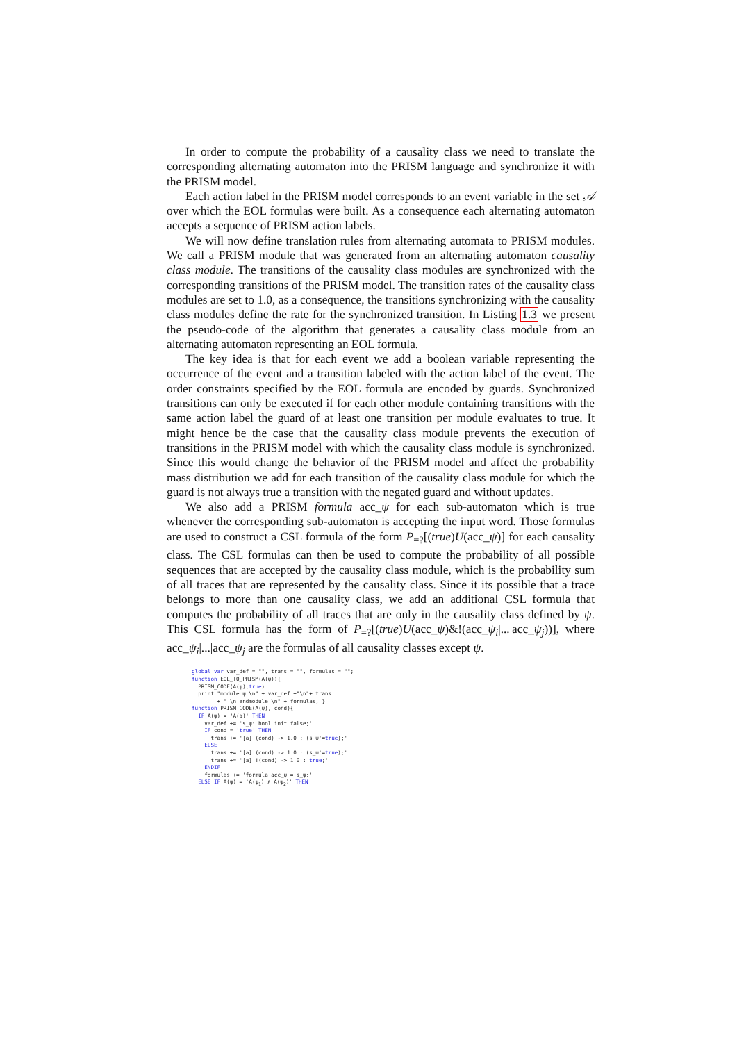In order to compute the probability of a causality class we need to translate the corresponding alternating automaton into the PRISM language and synchronize it with the PRISM model.
Each action label in the PRISM model corresponds to an event variable in the set 𝒜 over which the EOL formulas were built. As a consequence each alternating automaton accepts a sequence of PRISM action labels.
We will now define translation rules from alternating automata to PRISM modules. We call a PRISM module that was generated from an alternating automaton causality class module. The transitions of the causality class modules are synchronized with the corresponding transitions of the PRISM model. The transition rates of the causality class modules are set to 1.0, as a consequence, the transitions synchronizing with the causality class modules define the rate for the synchronized transition. In Listing 1.3 we present the pseudo-code of the algorithm that generates a causality class module from an alternating automaton representing an EOL formula.
The key idea is that for each event we add a boolean variable representing the occurrence of the event and a transition labeled with the action label of the event. The order constraints specified by the EOL formula are encoded by guards. Synchronized transitions can only be executed if for each other module containing transitions with the same action label the guard of at least one transition per module evaluates to true. It might hence be the case that the causality class module prevents the execution of transitions in the PRISM model with which the causality class module is synchronized. Since this would change the behavior of the PRISM model and affect the probability mass distribution we add for each transition of the causality class module for which the guard is not always true a transition with the negated guard and without updates.
We also add a PRISM formula acc_ψ for each sub-automaton which is true whenever the corresponding sub-automaton is accepting the input word. Those formulas are used to construct a CSL formula of the form P<sub>=?</sub>[(true)U(acc_ψ)] for each causality class. The CSL formulas can then be used to compute the probability of all possible sequences that are accepted by the causality class module, which is the probability sum of all traces that are represented by the causality class. Since it its possible that a trace belongs to more than one causality class, we add an additional CSL formula that computes the probability of all traces that are only in the causality class defined by ψ. This CSL formula has the form of P<sub>=?</sub>[(true)U(acc_ψ)&!(acc_ψ<sub>i</sub>|...|acc_ψ<sub>j</sub>))], where acc_ψ<sub>i</sub>|...|acc_ψ<sub>j</sub> are the formulas of all causality classes except ψ.
global var var_def = "", trans = "", formulas = "";
function EOL_TO_PRISM(A(ψ)){
  PRISM_CODE(A(ψ),true)
  print "module ψ \n" + var_def +"\n"+ trans
        + " \n endmodule \n" + formulas; }
function PRISM_CODE(A(ψ), cond){
  IF A(ψ) = 'A(a)' THEN
    var_def += 's_ψ: bool init false;'
    IF cond = 'true' THEN
      trans += '[a] (cond) -> 1.0 : (s_ψ'=true);'
    ELSE
      trans += '[a] (cond) -> 1.0 : (s_ψ'=true);'
      trans += '[a] !(cond) -> 1.0 : true;'
    ENDIF
    formulas += 'formula acc_ψ = s_ψ;'
  ELSE IF A(ψ) = 'A(ψ1) ∧ A(ψ2)' THEN